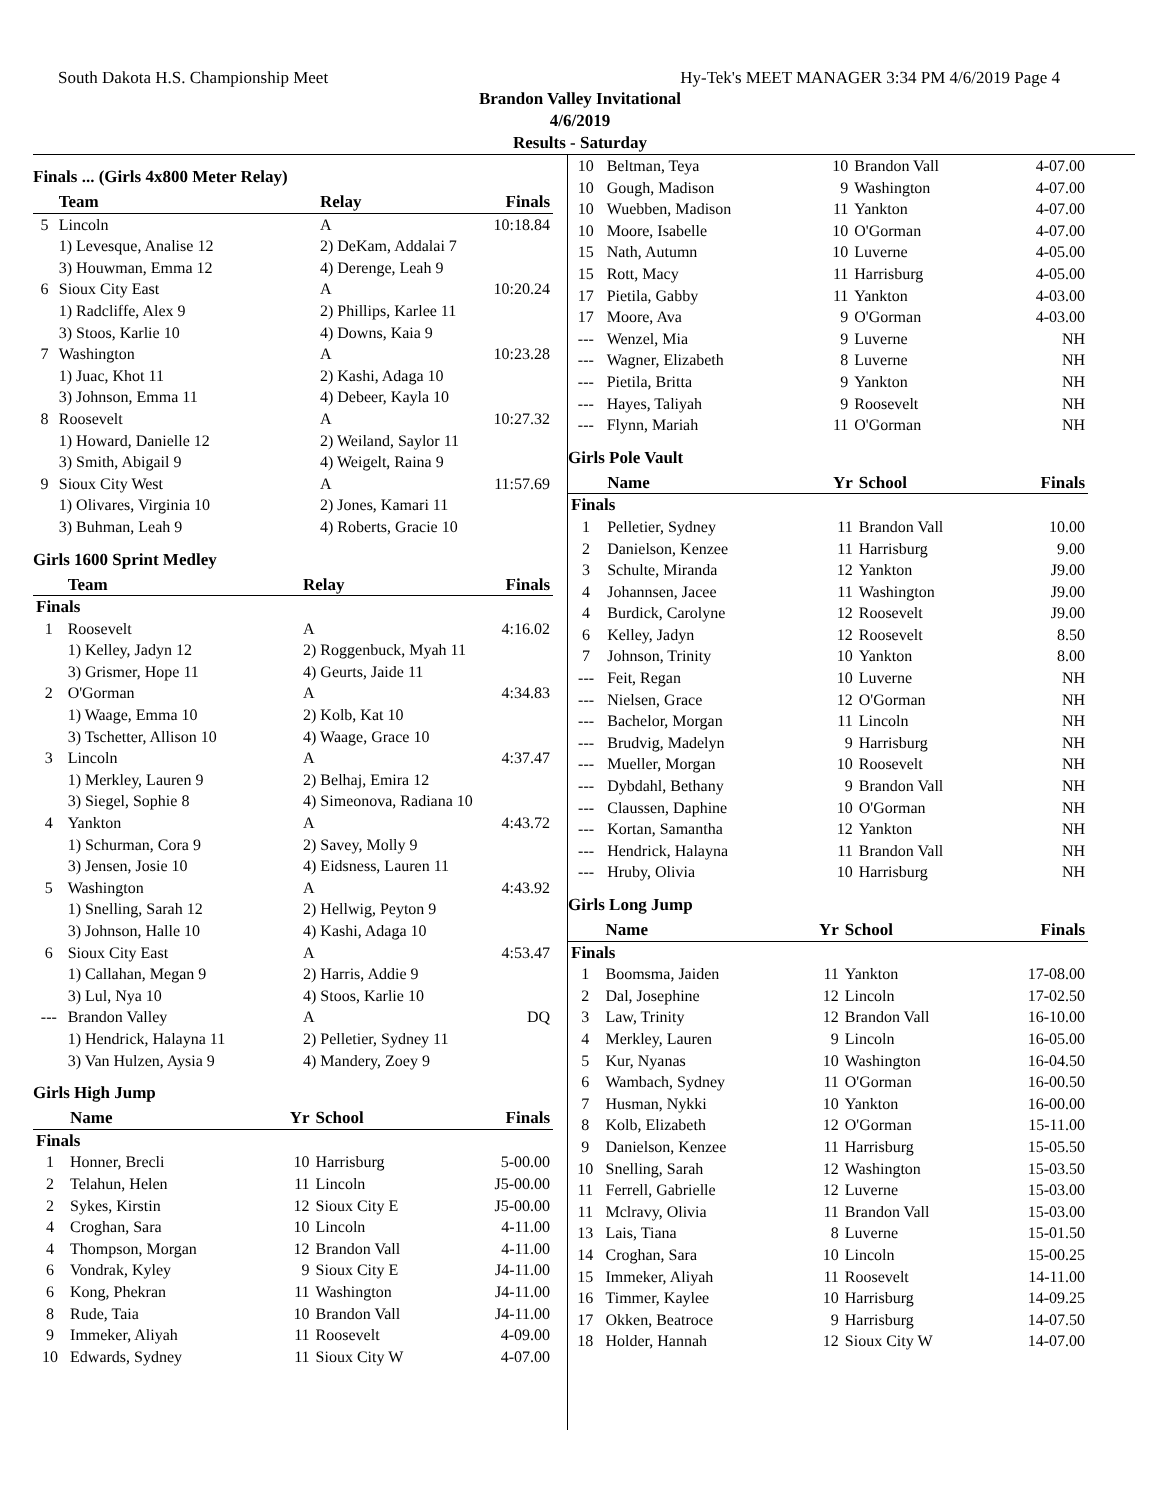South Dakota H.S. Championship Meet Hy-Tek's MEET MANAGER 3:34 PM 4/6/2019 Page 4
Brandon Valley Invitational
4/6/2019
Results - Saturday
Finals ... (Girls 4x800 Meter Relay)
| | Team | Relay | Finals |
| --- | --- | --- | --- |
| 5 | Lincoln | A | 10:18.84 |
| | 1) Levesque, Analise 12 | 2) DeKam, Addalai 7 | |
| | 3) Houwman, Emma 12 | 4) Derenge, Leah 9 | |
| 6 | Sioux City East | A | 10:20.24 |
| | 1) Radcliffe, Alex 9 | 2) Phillips, Karlee 11 | |
| | 3) Stoos, Karlie 10 | 4) Downs, Kaia 9 | |
| 7 | Washington | A | 10:23.28 |
| | 1) Juac, Khot 11 | 2) Kashi, Adaga 10 | |
| | 3) Johnson, Emma 11 | 4) Debeer, Kayla 10 | |
| 8 | Roosevelt | A | 10:27.32 |
| | 1) Howard, Danielle 12 | 2) Weiland, Saylor 11 | |
| | 3) Smith, Abigail 9 | 4) Weigelt, Raina 9 | |
| 9 | Sioux City West | A | 11:57.69 |
| | 1) Olivares, Virginia 10 | 2) Jones, Kamari 11 | |
| | 3) Buhman, Leah 9 | 4) Roberts, Gracie 10 | |
Girls 1600 Sprint Medley
| | Team | Relay | Finals |
| --- | --- | --- | --- |
| Finals | | | |
| 1 | Roosevelt | A | 4:16.02 |
| | 1) Kelley, Jadyn 12 | 2) Roggenbuck, Myah 11 | |
| | 3) Grismer, Hope 11 | 4) Geurts, Jaide 11 | |
| 2 | O'Gorman | A | 4:34.83 |
| | 1) Waage, Emma 10 | 2) Kolb, Kat 10 | |
| | 3) Tschetter, Allison 10 | 4) Waage, Grace 10 | |
| 3 | Lincoln | A | 4:37.47 |
| | 1) Merkley, Lauren 9 | 2) Belhaj, Emira 12 | |
| | 3) Siegel, Sophie 8 | 4) Simeonova, Radiana 10 | |
| 4 | Yankton | A | 4:43.72 |
| | 1) Schurman, Cora 9 | 2) Savey, Molly 9 | |
| | 3) Jensen, Josie 10 | 4) Eidsness, Lauren 11 | |
| 5 | Washington | A | 4:43.92 |
| | 1) Snelling, Sarah 12 | 2) Hellwig, Peyton 9 | |
| | 3) Johnson, Halle 10 | 4) Kashi, Adaga 10 | |
| 6 | Sioux City East | A | 4:53.47 |
| | 1) Callahan, Megan 9 | 2) Harris, Addie 9 | |
| | 3) Lul, Nya 10 | 4) Stoos, Karlie 10 | |
| --- | Brandon Valley | A | DQ |
| | 1) Hendrick, Halayna 11 | 2) Pelletier, Sydney 11 | |
| | 3) Van Hulzen, Aysia 9 | 4) Mandery, Zoey 9 | |
Girls High Jump
| | Name | Yr | School | Finals |
| --- | --- | --- | --- | --- |
| Finals | | | | |
| 1 | Honner, Brecli | 10 | Harrisburg | 5-00.00 |
| 2 | Telahun, Helen | 11 | Lincoln | J5-00.00 |
| 2 | Sykes, Kirstin | 12 | Sioux City E | J5-00.00 |
| 4 | Croghan, Sara | 10 | Lincoln | 4-11.00 |
| 4 | Thompson, Morgan | 12 | Brandon Vall | 4-11.00 |
| 6 | Vondrak, Kyley | 9 | Sioux City E | J4-11.00 |
| 6 | Kong, Phekran | 11 | Washington | J4-11.00 |
| 8 | Rude, Taia | 10 | Brandon Vall | J4-11.00 |
| 9 | Immeker, Aliyah | 11 | Roosevelt | 4-09.00 |
| 10 | Edwards, Sydney | 11 | Sioux City W | 4-07.00 |
| 10 | Beltman, Teya | 10 | Brandon Vall | 4-07.00 |
| 10 | Gough, Madison | 9 | Washington | 4-07.00 |
| 10 | Wuebben, Madison | 11 | Yankton | 4-07.00 |
| 10 | Moore, Isabelle | 10 | O'Gorman | 4-07.00 |
| 15 | Nath, Autumn | 10 | Luverne | 4-05.00 |
| 15 | Rott, Macy | 11 | Harrisburg | 4-05.00 |
| 17 | Pietila, Gabby | 11 | Yankton | 4-03.00 |
| 17 | Moore, Ava | 9 | O'Gorman | 4-03.00 |
| --- | Wenzel, Mia | 9 | Luverne | NH |
| --- | Wagner, Elizabeth | 8 | Luverne | NH |
| --- | Pietila, Britta | 9 | Yankton | NH |
| --- | Hayes, Taliyah | 9 | Roosevelt | NH |
| --- | Flynn, Mariah | 11 | O'Gorman | NH |
Girls Pole Vault
| | Name | Yr | School | Finals |
| --- | --- | --- | --- | --- |
| Finals | | | | |
| 1 | Pelletier, Sydney | 11 | Brandon Vall | 10.00 |
| 2 | Danielson, Kenzee | 11 | Harrisburg | 9.00 |
| 3 | Schulte, Miranda | 12 | Yankton | J9.00 |
| 4 | Johannsen, Jacee | 11 | Washington | J9.00 |
| 4 | Burdick, Carolyne | 12 | Roosevelt | J9.00 |
| 6 | Kelley, Jadyn | 12 | Roosevelt | 8.50 |
| 7 | Johnson, Trinity | 10 | Yankton | 8.00 |
| --- | Feit, Regan | 10 | Luverne | NH |
| --- | Nielsen, Grace | 12 | O'Gorman | NH |
| --- | Bachelor, Morgan | 11 | Lincoln | NH |
| --- | Brudvig, Madelyn | 9 | Harrisburg | NH |
| --- | Mueller, Morgan | 10 | Roosevelt | NH |
| --- | Dybdahl, Bethany | 9 | Brandon Vall | NH |
| --- | Claussen, Daphine | 10 | O'Gorman | NH |
| --- | Kortan, Samantha | 12 | Yankton | NH |
| --- | Hendrick, Halayna | 11 | Brandon Vall | NH |
| --- | Hruby, Olivia | 10 | Harrisburg | NH |
Girls Long Jump
| | Name | Yr | School | Finals |
| --- | --- | --- | --- | --- |
| Finals | | | | |
| 1 | Boomsma, Jaiden | 11 | Yankton | 17-08.00 |
| 2 | Dal, Josephine | 12 | Lincoln | 17-02.50 |
| 3 | Law, Trinity | 12 | Brandon Vall | 16-10.00 |
| 4 | Merkley, Lauren | 9 | Lincoln | 16-05.00 |
| 5 | Kur, Nyanas | 10 | Washington | 16-04.50 |
| 6 | Wambach, Sydney | 11 | O'Gorman | 16-00.50 |
| 7 | Husman, Nykki | 10 | Yankton | 16-00.00 |
| 8 | Kolb, Elizabeth | 12 | O'Gorman | 15-11.00 |
| 9 | Danielson, Kenzee | 11 | Harrisburg | 15-05.50 |
| 10 | Snelling, Sarah | 12 | Washington | 15-03.50 |
| 11 | Ferrell, Gabrielle | 12 | Luverne | 15-03.00 |
| 11 | Mclravy, Olivia | 11 | Brandon Vall | 15-03.00 |
| 13 | Lais, Tiana | 8 | Luverne | 15-01.50 |
| 14 | Croghan, Sara | 10 | Lincoln | 15-00.25 |
| 15 | Immeker, Aliyah | 11 | Roosevelt | 14-11.00 |
| 16 | Timmer, Kaylee | 10 | Harrisburg | 14-09.25 |
| 17 | Okken, Beatroce | 9 | Harrisburg | 14-07.50 |
| 18 | Holder, Hannah | 12 | Sioux City W | 14-07.00 |